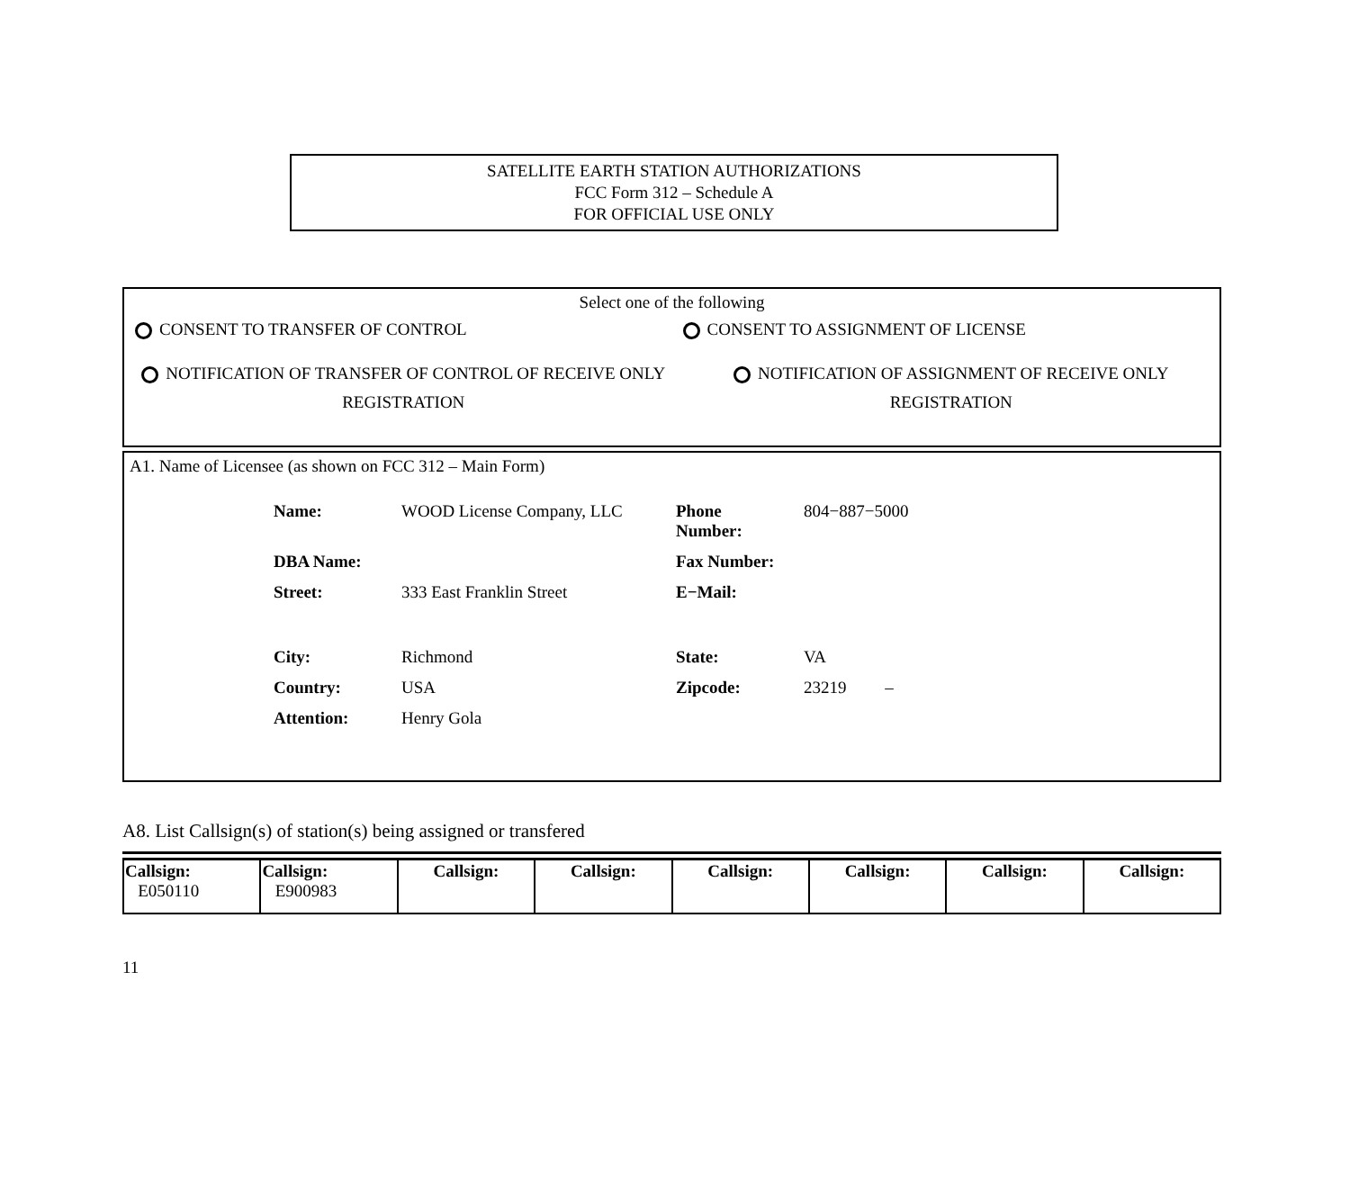SATELLITE EARTH STATION AUTHORIZATIONS
FCC Form 312 – Schedule A
FOR OFFICIAL USE ONLY
Select one of the following
CONSENT TO TRANSFER OF CONTROL CONSENT TO ASSIGNMENT OF LICENSE
NOTIFICATION OF TRANSFER OF CONTROL OF RECEIVE ONLY REGISTRATION
NOTIFICATION OF ASSIGNMENT OF RECEIVE ONLY REGISTRATION
A1. Name of Licensee (as shown on FCC 312 – Main Form)
| Name: | WOOD License Company, LLC | Phone Number: | 804−887−5000 |
| DBA Name: | | Fax Number: | |
| Street: | 333 East Franklin Street | E−Mail: | |
| City: | Richmond | State: | VA |
| Country: | USA | Zipcode: | 23219 – |
| Attention: | Henry Gola | | |
A8. List Callsign(s) of station(s) being assigned or transfered
| Callsign: E050110 | Callsign: E900983 | Callsign: | Callsign: | Callsign: | Callsign: | Callsign: | Callsign: |
11